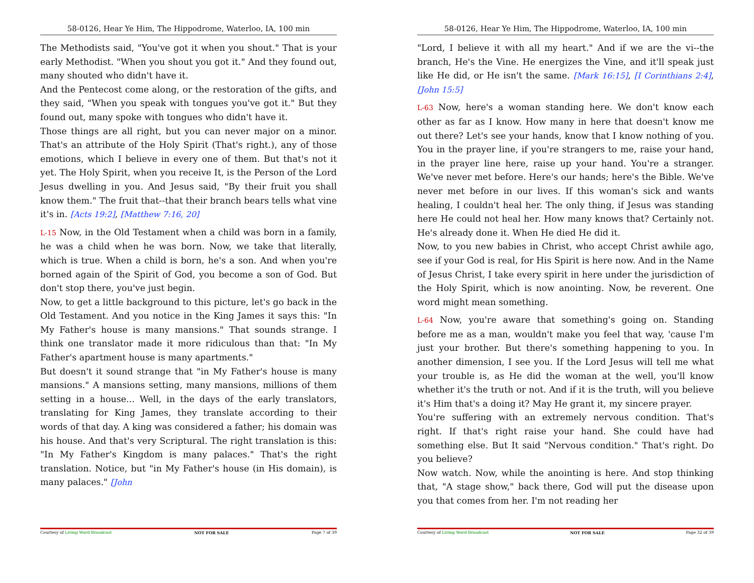58-0126, Hear Ye Him, The Hippodrome, Waterloo, IA, 100 min
The Methodists said, "You've got it when you shout." That is your early Methodist. "When you shout you got it." And they found out, many shouted who didn't have it.
And the Pentecost come along, or the restoration of the gifts, and they said, "When you speak with tongues you've got it." But they found out, many spoke with tongues who didn't have it.
Those things are all right, but you can never major on a minor. That's an attribute of the Holy Spirit (That's right.), any of those emotions, which I believe in every one of them. But that's not it yet. The Holy Spirit, when you receive It, is the Person of the Lord Jesus dwelling in you. And Jesus said, "By their fruit you shall know them." The fruit that--that their branch bears tells what vine it's in. [Acts 19:2], [Matthew 7:16, 20]
L-15 Now, in the Old Testament when a child was born in a family, he was a child when he was born. Now, we take that literally, which is true. When a child is born, he's a son. And when you're borned again of the Spirit of God, you become a son of God. But don't stop there, you've just begin.
Now, to get a little background to this picture, let's go back in the Old Testament. And you notice in the King James it says this: "In My Father's house is many mansions." That sounds strange. I think one translator made it more ridiculous than that: "In My Father's apartment house is many apartments."
But doesn't it sound strange that "in My Father's house is many mansions." A mansions setting, many mansions, millions of them setting in a house... Well, in the days of the early translators, translating for King James, they translate according to their words of that day. A king was considered a father; his domain was his house. And that's very Scriptural. The right translation is this: "In My Father's Kingdom is many palaces." That's the right translation. Notice, but "in My Father's house (in His domain), is many palaces." [John
Courtesy of Living Word Broadcast NOT FOR SALE Page 7 of 39
58-0126, Hear Ye Him, The Hippodrome, Waterloo, IA, 100 min
"Lord, I believe it with all my heart." And if we are the vi--the branch, He's the Vine. He energizes the Vine, and it'll speak just like He did, or He isn't the same. [Mark 16:15], [I Corinthians 2:4], [John 15:5]
L-63 Now, here's a woman standing here. We don't know each other as far as I know. How many in here that doesn't know me out there? Let's see your hands, know that I know nothing of you. You in the prayer line, if you're strangers to me, raise your hand, in the prayer line here, raise up your hand. You're a stranger. We've never met before. Here's our hands; here's the Bible. We've never met before in our lives. If this woman's sick and wants healing, I couldn't heal her. The only thing, if Jesus was standing here He could not heal her. How many knows that? Certainly not. He's already done it. When He died He did it.
Now, to you new babies in Christ, who accept Christ awhile ago, see if your God is real, for His Spirit is here now. And in the Name of Jesus Christ, I take every spirit in here under the jurisdiction of the Holy Spirit, which is now anointing. Now, be reverent. One word might mean something.
L-64 Now, you're aware that something's going on. Standing before me as a man, wouldn't make you feel that way, 'cause I'm just your brother. But there's something happening to you. In another dimension, I see you. If the Lord Jesus will tell me what your trouble is, as He did the woman at the well, you'll know whether it's the truth or not. And if it is the truth, will you believe it's Him that's a doing it? May He grant it, my sincere prayer.
You're suffering with an extremely nervous condition. That's right. If that's right raise your hand. She could have had something else. But It said "Nervous condition." That's right. Do you believe?
Now watch. Now, while the anointing is here. And stop thinking that, "A stage show," back there, God will put the disease upon you that comes from her. I'm not reading her
Courtesy of Living Word Broadcast NOT FOR SALE Page 32 of 39